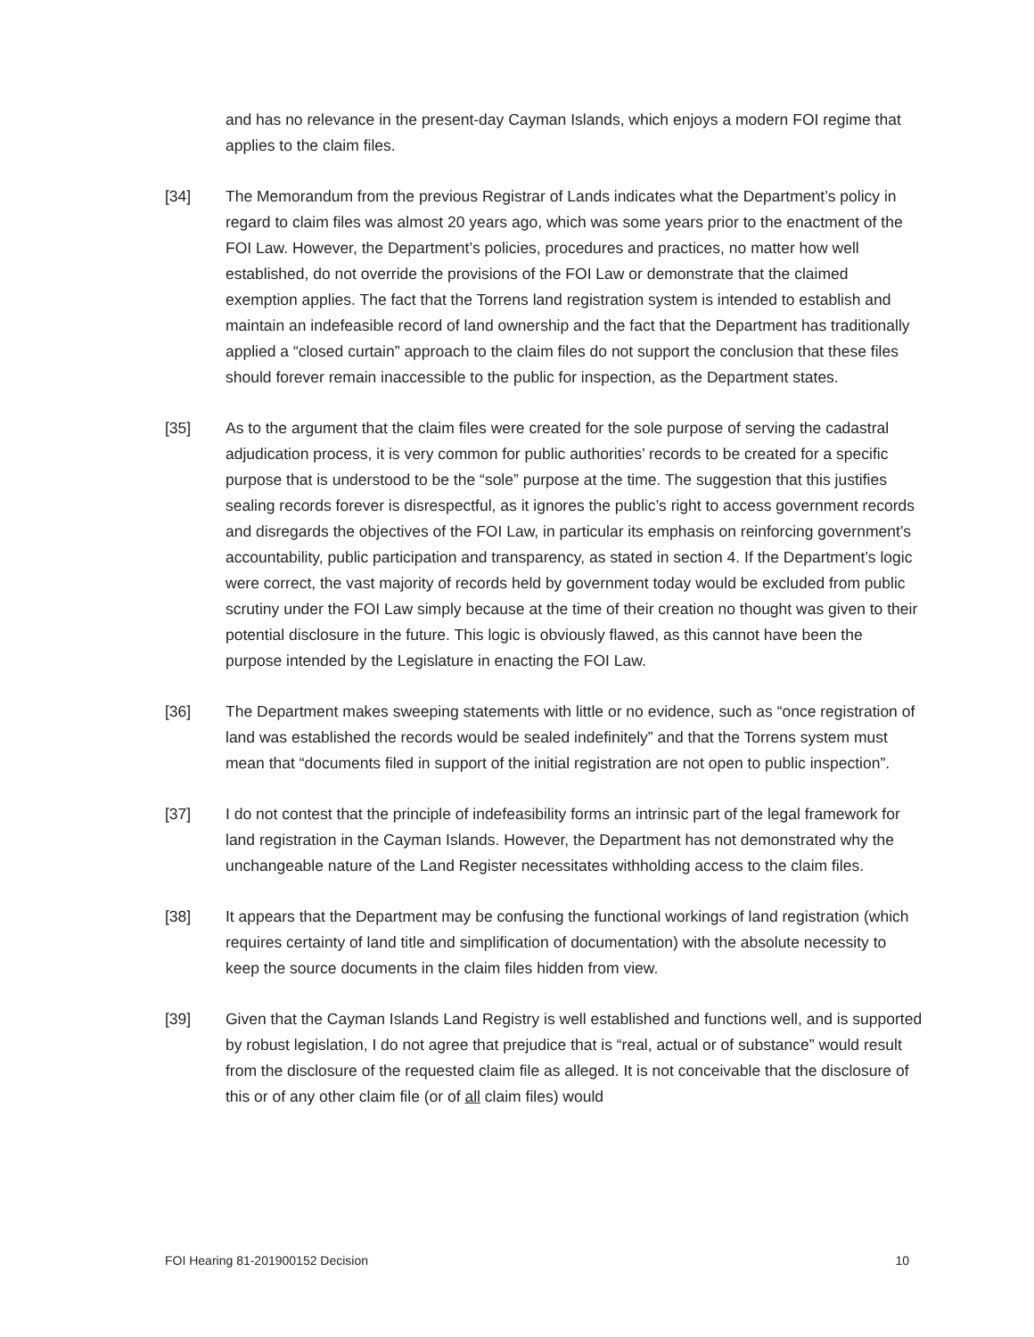and has no relevance in the present-day Cayman Islands, which enjoys a modern FOI regime that applies to the claim files.
[34] The Memorandum from the previous Registrar of Lands indicates what the Department’s policy in regard to claim files was almost 20 years ago, which was some years prior to the enactment of the FOI Law. However, the Department’s policies, procedures and practices, no matter how well established, do not override the provisions of the FOI Law or demonstrate that the claimed exemption applies. The fact that the Torrens land registration system is intended to establish and maintain an indefeasible record of land ownership and the fact that the Department has traditionally applied a “closed curtain” approach to the claim files do not support the conclusion that these files should forever remain inaccessible to the public for inspection, as the Department states.
[35] As to the argument that the claim files were created for the sole purpose of serving the cadastral adjudication process, it is very common for public authorities’ records to be created for a specific purpose that is understood to be the “sole” purpose at the time. The suggestion that this justifies sealing records forever is disrespectful, as it ignores the public’s right to access government records and disregards the objectives of the FOI Law, in particular its emphasis on reinforcing government’s accountability, public participation and transparency, as stated in section 4. If the Department’s logic were correct, the vast majority of records held by government today would be excluded from public scrutiny under the FOI Law simply because at the time of their creation no thought was given to their potential disclosure in the future. This logic is obviously flawed, as this cannot have been the purpose intended by the Legislature in enacting the FOI Law.
[36] The Department makes sweeping statements with little or no evidence, such as “once registration of land was established the records would be sealed indefinitely” and that the Torrens system must mean that “documents filed in support of the initial registration are not open to public inspection”.
[37] I do not contest that the principle of indefeasibility forms an intrinsic part of the legal framework for land registration in the Cayman Islands. However, the Department has not demonstrated why the unchangeable nature of the Land Register necessitates withholding access to the claim files.
[38] It appears that the Department may be confusing the functional workings of land registration (which requires certainty of land title and simplification of documentation) with the absolute necessity to keep the source documents in the claim files hidden from view.
[39] Given that the Cayman Islands Land Registry is well established and functions well, and is supported by robust legislation, I do not agree that prejudice that is “real, actual or of substance” would result from the disclosure of the requested claim file as alleged. It is not conceivable that the disclosure of this or of any other claim file (or of all claim files) would
FOI Hearing 81-201900152 Decision 10